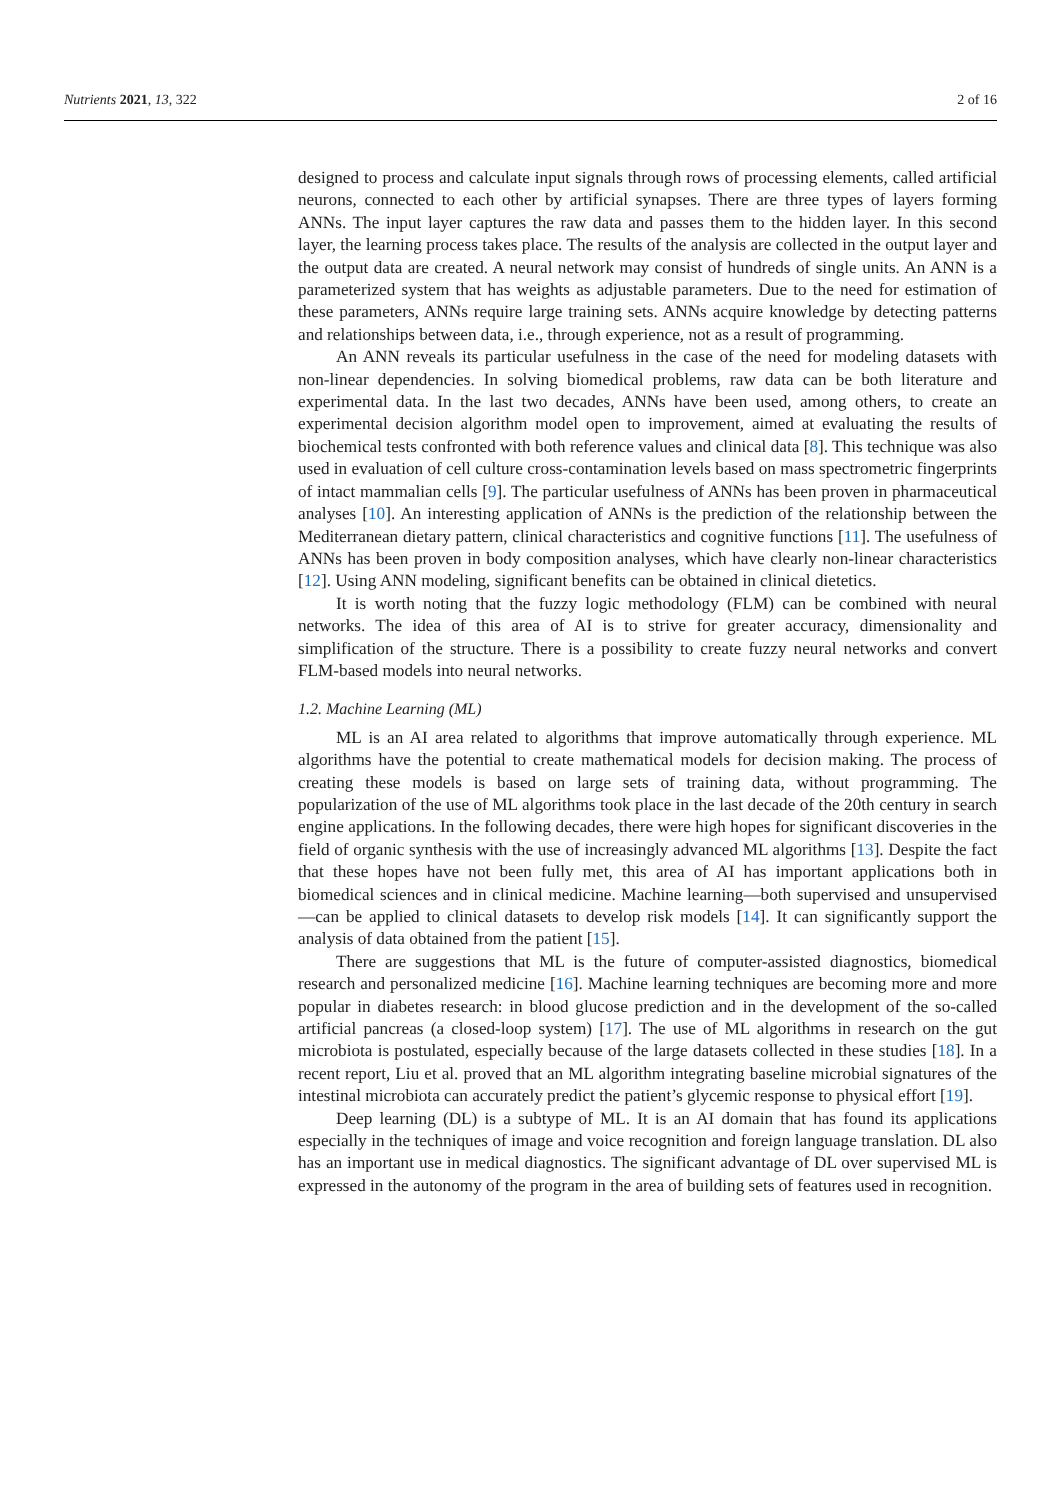Nutrients 2021, 13, 322 2 of 16
designed to process and calculate input signals through rows of processing elements, called artificial neurons, connected to each other by artificial synapses. There are three types of layers forming ANNs. The input layer captures the raw data and passes them to the hidden layer. In this second layer, the learning process takes place. The results of the analysis are collected in the output layer and the output data are created. A neural network may consist of hundreds of single units. An ANN is a parameterized system that has weights as adjustable parameters. Due to the need for estimation of these parameters, ANNs require large training sets. ANNs acquire knowledge by detecting patterns and relationships between data, i.e., through experience, not as a result of programming.
An ANN reveals its particular usefulness in the case of the need for modeling datasets with non-linear dependencies. In solving biomedical problems, raw data can be both literature and experimental data. In the last two decades, ANNs have been used, among others, to create an experimental decision algorithm model open to improvement, aimed at evaluating the results of biochemical tests confronted with both reference values and clinical data [8]. This technique was also used in evaluation of cell culture cross-contamination levels based on mass spectrometric fingerprints of intact mammalian cells [9]. The particular usefulness of ANNs has been proven in pharmaceutical analyses [10]. An interesting application of ANNs is the prediction of the relationship between the Mediterranean dietary pattern, clinical characteristics and cognitive functions [11]. The usefulness of ANNs has been proven in body composition analyses, which have clearly non-linear characteristics [12]. Using ANN modeling, significant benefits can be obtained in clinical dietetics.
It is worth noting that the fuzzy logic methodology (FLM) can be combined with neural networks. The idea of this area of AI is to strive for greater accuracy, dimensionality and simplification of the structure. There is a possibility to create fuzzy neural networks and convert FLM-based models into neural networks.
1.2. Machine Learning (ML)
ML is an AI area related to algorithms that improve automatically through experience. ML algorithms have the potential to create mathematical models for decision making. The process of creating these models is based on large sets of training data, without programming. The popularization of the use of ML algorithms took place in the last decade of the 20th century in search engine applications. In the following decades, there were high hopes for significant discoveries in the field of organic synthesis with the use of increasingly advanced ML algorithms [13]. Despite the fact that these hopes have not been fully met, this area of AI has important applications both in biomedical sciences and in clinical medicine. Machine learning—both supervised and unsupervised—can be applied to clinical datasets to develop risk models [14]. It can significantly support the analysis of data obtained from the patient [15].
There are suggestions that ML is the future of computer-assisted diagnostics, biomedical research and personalized medicine [16]. Machine learning techniques are becoming more and more popular in diabetes research: in blood glucose prediction and in the development of the so-called artificial pancreas (a closed-loop system) [17]. The use of ML algorithms in research on the gut microbiota is postulated, especially because of the large datasets collected in these studies [18]. In a recent report, Liu et al. proved that an ML algorithm integrating baseline microbial signatures of the intestinal microbiota can accurately predict the patient’s glycemic response to physical effort [19].
Deep learning (DL) is a subtype of ML. It is an AI domain that has found its applications especially in the techniques of image and voice recognition and foreign language translation. DL also has an important use in medical diagnostics. The significant advantage of DL over supervised ML is expressed in the autonomy of the program in the area of building sets of features used in recognition.